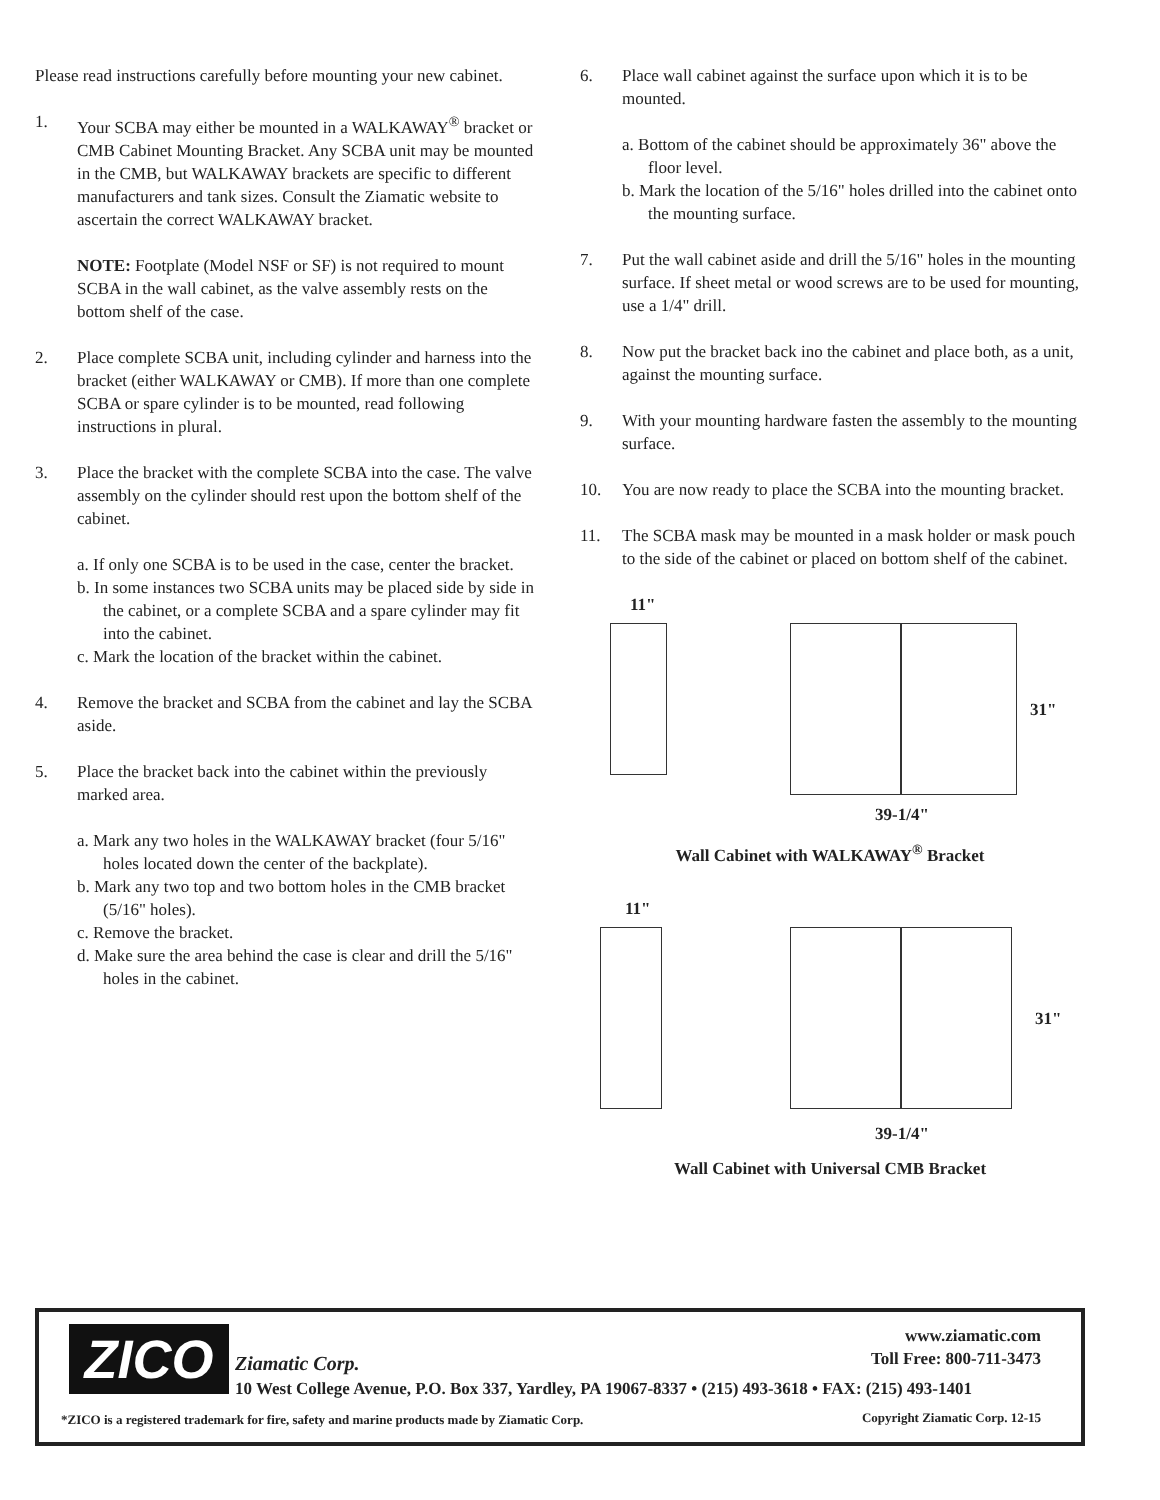Please read instructions carefully before mounting your new cabinet.
1. Your SCBA may either be mounted in a WALKAWAY<sup>®</sup> bracket or CMB Cabinet Mounting Bracket. Any SCBA unit may be mounted in the CMB, but WALKAWAY brackets are specific to different manufacturers and tank sizes. Consult the Ziamatic website to ascertain the correct WALKAWAY bracket.
NOTE: Footplate (Model NSF or SF) is not required to mount SCBA in the wall cabinet, as the valve assembly rests on the bottom shelf of the case.
2. Place complete SCBA unit, including cylinder and harness into the bracket (either WALKAWAY or CMB). If more than one complete SCBA or spare cylinder is to be mounted, read following instructions in plural.
3. Place the bracket with the complete SCBA into the case. The valve assembly on the cylinder should rest upon the bottom shelf of the cabinet.
a. If only one SCBA is to be used in the case, center the bracket.
b. In some instances two SCBA units may be placed side by side in the cabinet, or a complete SCBA and a spare cylinder may fit into the cabinet.
c. Mark the location of the bracket within the cabinet.
4. Remove the bracket and SCBA from the cabinet and lay the SCBA aside.
5. Place the bracket back into the cabinet within the previously marked area.
a. Mark any two holes in the WALKAWAY bracket (four 5/16" holes located down the center of the backplate).
b. Mark any two top and two bottom holes in the CMB bracket (5/16" holes).
c. Remove the bracket.
d. Make sure the area behind the case is clear and drill the 5/16" holes in the cabinet.
6. Place wall cabinet against the surface upon which it is to be mounted.
a. Bottom of the cabinet should be approximately 36" above the floor level.
b. Mark the location of the 5/16" holes drilled into the cabinet onto the mounting surface.
7. Put the wall cabinet aside and drill the 5/16" holes in the mounting surface. If sheet metal or wood screws are to be used for mounting, use a 1/4" drill.
8. Now put the bracket back ino the cabinet and place both, as a unit, against the mounting surface.
9. With your mounting hardware fasten the assembly to the mounting surface.
10. You are now ready to place the SCBA into the mounting bracket.
11. The SCBA mask may be mounted in a mask holder or mask pouch to the side of the cabinet or placed on bottom shelf of the cabinet.
11"
31"
39-1/4"
Wall Cabinet with WALKAWAY<sup>®</sup> Bracket
11"
31"
39-1/4"
Wall Cabinet with Universal CMB Bracket
ZICO
www.ziamatic.com
Toll Free: 800-711-3473
Ziamatic Corp.
10 West College Avenue, P.O. Box 337, Yardley, PA 19067-8337 • (215) 493-3618 • FAX: (215) 493-1401
*ZICO is a registered trademark for fire, safety and marine products made by Ziamatic Corp.
Copyright Ziamatic Corp. 12-15